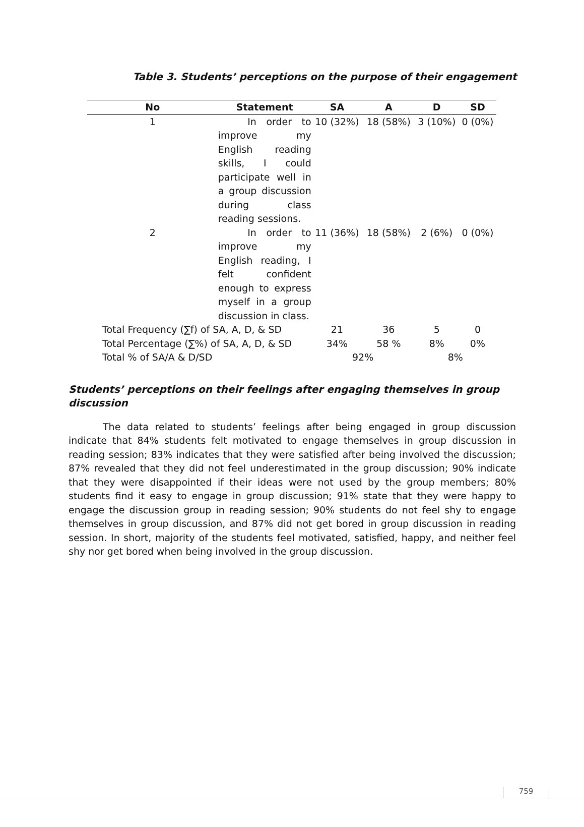Table 3. Students’ perceptions on the purpose of their engagement
| No | Statement | SA | A | D | SD |
| --- | --- | --- | --- | --- | --- |
| 1 | In order to improve my English reading skills, I could participate well in a group discussion during class reading sessions. | 10 (32%) | 18 (58%) | 3 (10%) | 0 (0%) |
| 2 | In order to improve my English reading, I felt confident enough to express myself in a group discussion in class. | 11 (36%) | 18 (58%) | 2 (6%) | 0 (0%) |
| Total Frequency (∑f) of SA, A, D, & SD | | 21 | 36 | 5 | 0 |
| Total Percentage (∑%) of SA, A, D, & SD | | 34% | 58 % | 8% | 0% |
| Total % of SA/A & D/SD | | 92% | | 8% | |
Students’ perceptions on their feelings after engaging themselves in group discussion
The data related to students’ feelings after being engaged in group discussion indicate that 84% students felt motivated to engage themselves in group discussion in reading session; 83% indicates that they were satisfied after being involved the discussion; 87% revealed that they did not feel underestimated in the group discussion; 90% indicate that they were disappointed if their ideas were not used by the group members; 80% students find it easy to engage in group discussion; 91% state that they were happy to engage the discussion group in reading session; 90% students do not feel shy to engage themselves in group discussion, and 87% did not get bored in group discussion in reading session. In short, majority of the students feel motivated, satisfied, happy, and neither feel shy nor get bored when being involved in the group discussion.
759